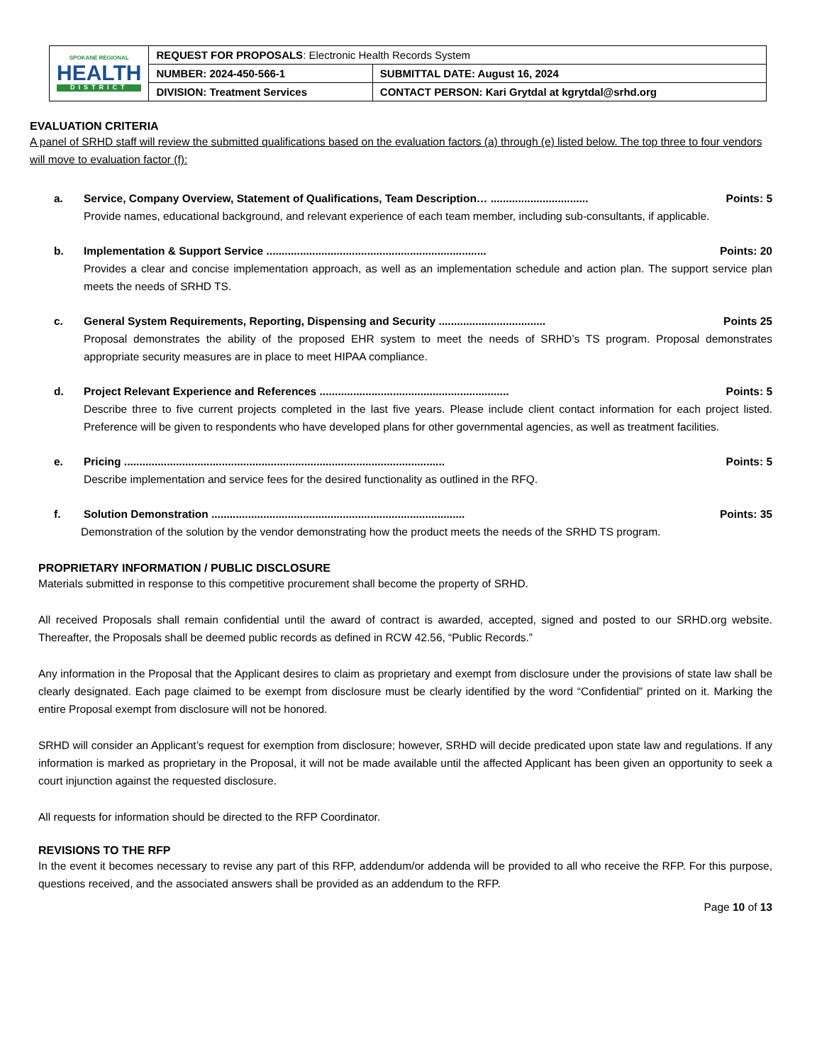| SPOKANE REGIONAL HEALTH DISTRICT | REQUEST FOR PROPOSALS : Electronic Health Records System | |
| | NUMBER: 2024-450-566-1 | SUBMITTAL DATE: August 16, 2024 |
| | DIVISION: Treatment Services | CONTACT PERSON: Kari Grytdal at kgrytdal@srhd.org |
EVALUATION CRITERIA
A panel of SRHD staff will review the submitted qualifications based on the evaluation factors (a) through (e) listed below. The top three to four vendors will move to evaluation factor (f):
a. Service, Company Overview, Statement of Qualifications, Team Description… ................................ Points: 5
Provide names, educational background, and relevant experience of each team member, including sub-consultants, if applicable.
b. Implementation & Support Service ........................................................................ Points: 20
Provides a clear and concise implementation approach, as well as an implementation schedule and action plan. The support service plan meets the needs of SRHD TS.
c. General System Requirements, Reporting, Dispensing and Security ................................... Points 25
Proposal demonstrates the ability of the proposed EHR system to meet the needs of SRHD’s TS program. Proposal demonstrates appropriate security measures are in place to meet HIPAA compliance.
d. Project Relevant Experience and References .............................................................. Points: 5
Describe three to five current projects completed in the last five years. Please include client contact information for each project listed. Preference will be given to respondents who have developed plans for other governmental agencies, as well as treatment facilities.
e. Pricing ......................................................................................................... Points: 5
Describe implementation and service fees for the desired functionality as outlined in the RFQ.
f. Solution Demonstration ................................................................................... Points: 35
Demonstration of the solution by the vendor demonstrating how the product meets the needs of the SRHD TS program.
PROPRIETARY INFORMATION / PUBLIC DISCLOSURE
Materials submitted in response to this competitive procurement shall become the property of SRHD.
All received Proposals shall remain confidential until the award of contract is awarded, accepted, signed and posted to our SRHD.org website. Thereafter, the Proposals shall be deemed public records as defined in RCW 42.56, “Public Records.”
Any information in the Proposal that the Applicant desires to claim as proprietary and exempt from disclosure under the provisions of state law shall be clearly designated. Each page claimed to be exempt from disclosure must be clearly identified by the word “Confidential” printed on it. Marking the entire Proposal exempt from disclosure will not be honored.
SRHD will consider an Applicant’s request for exemption from disclosure; however, SRHD will decide predicated upon state law and regulations. If any information is marked as proprietary in the Proposal, it will not be made available until the affected Applicant has been given an opportunity to seek a court injunction against the requested disclosure.
All requests for information should be directed to the RFP Coordinator.
REVISIONS TO THE RFP
In the event it becomes necessary to revise any part of this RFP, addendum/or addenda will be provided to all who receive the RFP. For this purpose, questions received, and the associated answers shall be provided as an addendum to the RFP.
Page 10 of 13